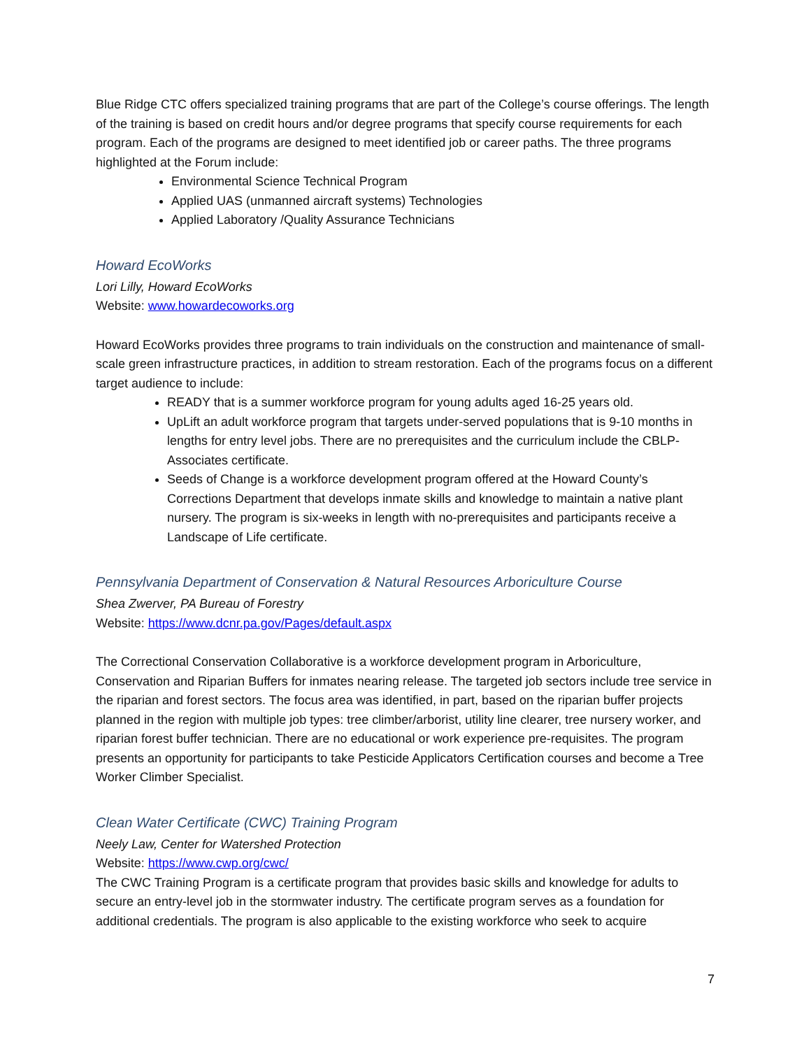Blue Ridge CTC offers specialized training programs that are part of the College’s course offerings. The length of the training is based on credit hours and/or degree programs that specify course requirements for each program. Each of the programs are designed to meet identified job or career paths. The three programs highlighted at the Forum include:
Environmental Science Technical Program
Applied UAS (unmanned aircraft systems) Technologies
Applied Laboratory /Quality Assurance Technicians
Howard EcoWorks
Lori Lilly, Howard EcoWorks
Website: www.howardecoworks.org
Howard EcoWorks provides three programs to train individuals on the construction and maintenance of small-scale green infrastructure practices, in addition to stream restoration. Each of the programs focus on a different target audience to include:
READY that is a summer workforce program for young adults aged 16-25 years old.
UpLift an adult workforce program that targets under-served populations that is 9-10 months in lengths for entry level jobs. There are no prerequisites and the curriculum include the CBLP-Associates certificate.
Seeds of Change is a workforce development program offered at the Howard County’s Corrections Department that develops inmate skills and knowledge to maintain a native plant nursery. The program is six-weeks in length with no-prerequisites and participants receive a Landscape of Life certificate.
Pennsylvania Department of Conservation & Natural Resources Arboriculture Course
Shea Zwerver, PA Bureau of Forestry
Website: https://www.dcnr.pa.gov/Pages/default.aspx
The Correctional Conservation Collaborative is a workforce development program in Arboriculture, Conservation and Riparian Buffers for inmates nearing release. The targeted job sectors include tree service in the riparian and forest sectors. The focus area was identified, in part, based on the riparian buffer projects planned in the region with multiple job types: tree climber/arborist, utility line clearer, tree nursery worker, and riparian forest buffer technician. There are no educational or work experience pre-requisites. The program presents an opportunity for participants to take Pesticide Applicators Certification courses and become a Tree Worker Climber Specialist.
Clean Water Certificate (CWC) Training Program
Neely Law, Center for Watershed Protection
Website: https://www.cwp.org/cwc/
The CWC Training Program is a certificate program that provides basic skills and knowledge for adults to secure an entry-level job in the stormwater industry. The certificate program serves as a foundation for additional credentials. The program is also applicable to the existing workforce who seek to acquire
7